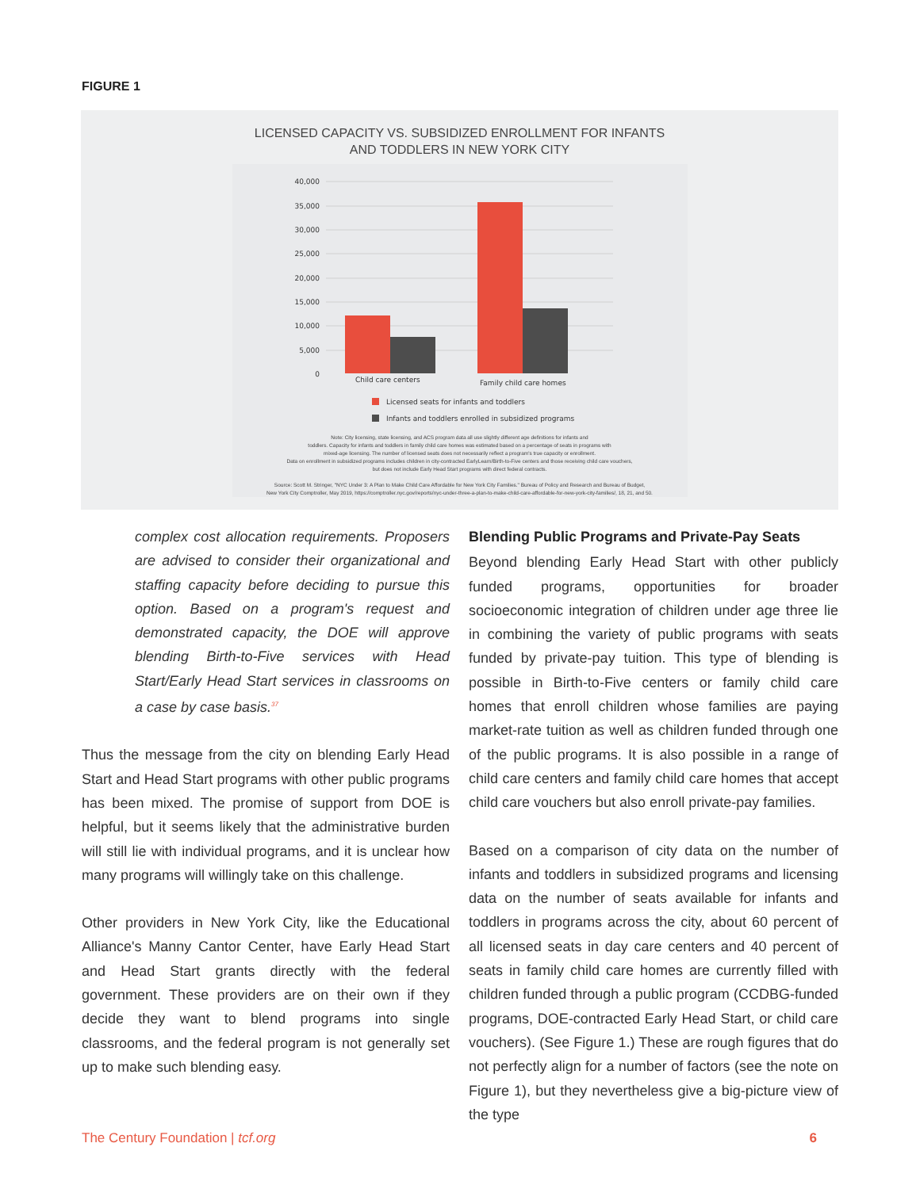FIGURE 1
LICENSED CAPACITY VS. SUBSIDIZED ENROLLMENT FOR INFANTS
AND TODDLERS IN NEW YORK CITY
40,000
35,000
30,000
25,000
20,000
15,000
10,000
5,000
0
Child care centers
Family child care homes
Licensed seats for infants and toddlers
Infants and toddlers enrolled in subsidized programs
Note: City licensing, state licensing, and ACS program data all use slightly different age definitions for infants and
toddlers. Capacity for infants and toddlers in family child care homes was estimated based on a percentage of seats in programs with
mixed-age licensing. The number of licensed seats does not necessarily reflect a program's true capacity or enrollment.
Data on enrollment in subsidized programs includes children in city-contracted EarlyLearn/Birth-to-Five centers and those receiving child care vouchers,
but does not include Early Head Start programs with direct federal contracts.
Source: Scott M. Stringer, "NYC Under 3: A Plan to Make Child Care Affordable for New York City Families." Bureau of Policy and Research and Bureau of Budget,
New York City Comptroller, May 2019, https://comptroller.nyc.gov/reports/nyc-under-three-a-plan-to-make-child-care-affordable-for-new-york-city-families/, 18, 21, and 50.
complex cost allocation requirements. Proposers are advised to consider their organizational and staffing capacity before deciding to pursue this option. Based on a program's request and demonstrated capacity, the DOE will approve blending Birth-to-Five services with Head Start/Early Head Start services in classrooms on a case by case basis.<sup>37</sup>
Thus the message from the city on blending Early Head Start and Head Start programs with other public programs has been mixed. The promise of support from DOE is helpful, but it seems likely that the administrative burden will still lie with individual programs, and it is unclear how many programs will willingly take on this challenge.
Other providers in New York City, like the Educational Alliance's Manny Cantor Center, have Early Head Start and Head Start grants directly with the federal government. These providers are on their own if they decide they want to blend programs into single classrooms, and the federal program is not generally set up to make such blending easy.
Blending Public Programs and Private-Pay Seats
Beyond blending Early Head Start with other publicly funded programs, opportunities for broader socioeconomic integration of children under age three lie in combining the variety of public programs with seats funded by private-pay tuition. This type of blending is possible in Birth-to-Five centers or family child care homes that enroll children whose families are paying market-rate tuition as well as children funded through one of the public programs. It is also possible in a range of child care centers and family child care homes that accept child care vouchers but also enroll private-pay families.
Based on a comparison of city data on the number of infants and toddlers in subsidized programs and licensing data on the number of seats available for infants and toddlers in programs across the city, about 60 percent of all licensed seats in day care centers and 40 percent of seats in family child care homes are currently filled with children funded through a public program (CCDBG-funded programs, DOE-contracted Early Head Start, or child care vouchers). (See Figure 1.) These are rough figures that do not perfectly align for a number of factors (see the note on Figure 1), but they nevertheless give a big-picture view of the type
The Century Foundation | tcf.org 6